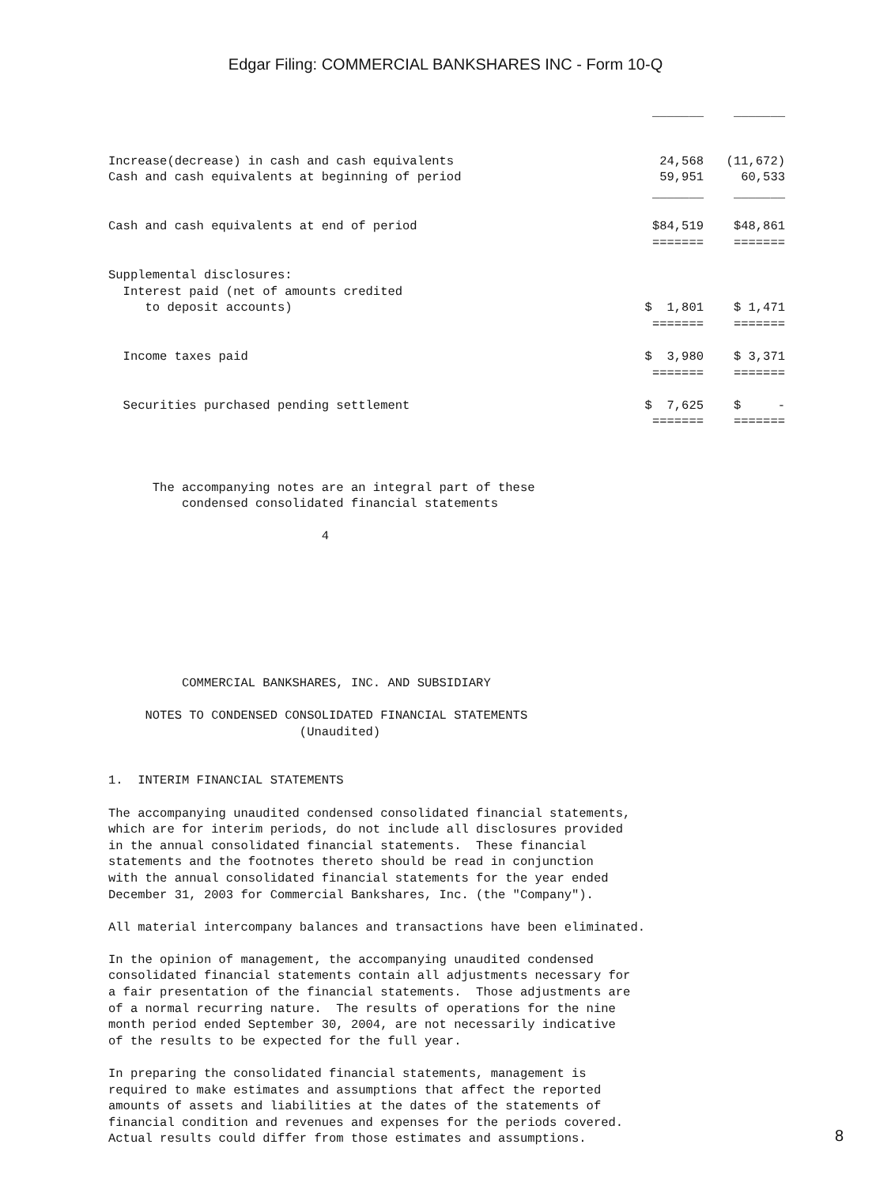Edgar Filing: COMMERCIAL BANKSHARES INC - Form 10-Q
| | _______ | _______ |
| Increase(decrease) in cash and cash equivalents | 24,568 | (11,672) |
| Cash and cash equivalents at beginning of period | 59,951 | 60,533 |
| | _______ | _______ |
| Cash and cash equivalents at end of period | $84,519 | $48,861 |
| | ======= | ======= |
| Supplemental disclosures: | | |
| Interest paid (net of amounts credited | | |
| to deposit accounts) | $ 1,801 | $ 1,471 |
| | ======= | ======= |
| Income taxes paid | $ 3,980 | $ 3,371 |
| | ======= | ======= |
| Securities purchased pending settlement | $ 7,625 | $ - |
| | ======= | ======= |
The accompanying notes are an integral part of these condensed consolidated financial statements 4 COMMERCIAL BANKSHARES, INC. AND SUBSIDIARY NOTES TO CONDENSED CONSOLIDATED FINANCIAL STATEMENTS (Unaudited) 1. INTERIM FINANCIAL STATEMENTS The accompanying unaudited condensed consolidated financial statements, which are for interim periods, do not include all disclosures provided in the annual consolidated financial statements. These financial statements and the footnotes thereto should be read in conjunction with the annual consolidated financial statements for the year ended December 31, 2003 for Commercial Bankshares, Inc. (the "Company"). All material intercompany balances and transactions have been eliminated. In the opinion of management, the accompanying unaudited condensed consolidated financial statements contain all adjustments necessary for a fair presentation of the financial statements. Those adjustments are of a normal recurring nature. The results of operations for the nine month period ended September 30, 2004, are not necessarily indicative of the results to be expected for the full year. In preparing the consolidated financial statements, management is required to make estimates and assumptions that affect the reported amounts of assets and liabilities at the dates of the statements of financial condition and revenues and expenses for the periods covered. Actual results could differ from those estimates and assumptions.
8